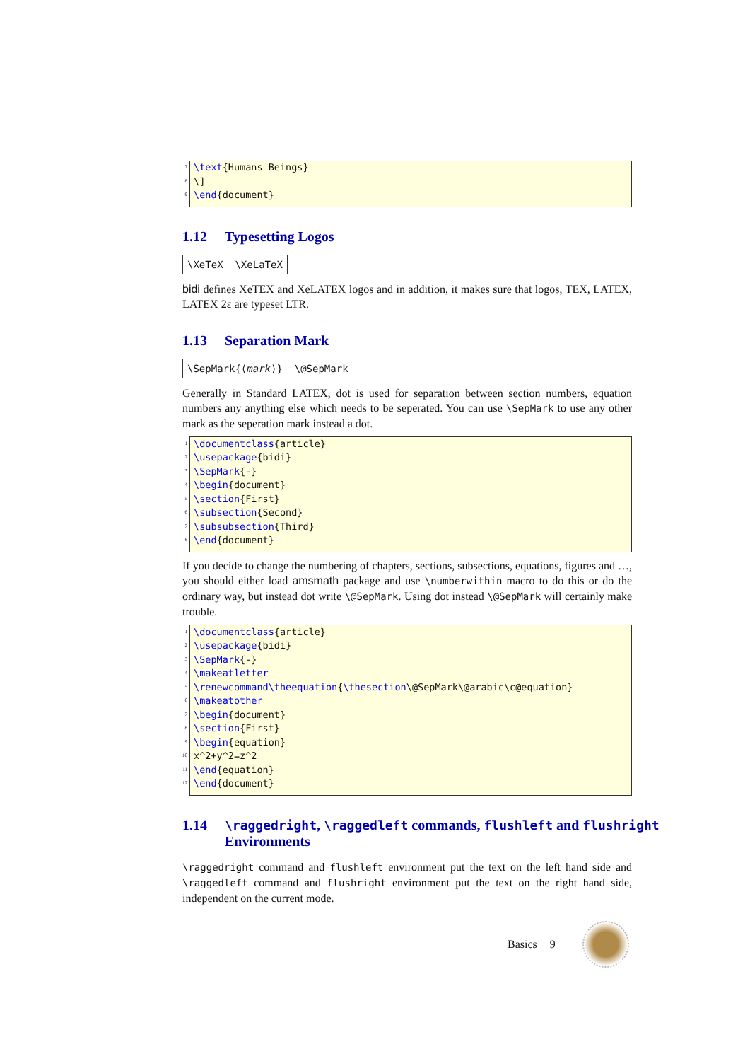7 \text{Humans Beings}
8 \]
9 \end{document}
1.12 Typesetting Logos
\XeTeX \XeLaTeX
bidi defines XeTEX and XeLATEX logos and in addition, it makes sure that logos, TEX, LATEX, LATEX 2ε are typeset LTR.
1.13 Separation Mark
\SepMark{⟨mark⟩} \@SepMark
Generally in Standard LATEX, dot is used for separation between section numbers, equation numbers any anything else which needs to be seperated. You can use \SepMark to use any other mark as the seperation mark instead a dot.
1 \documentclass{article}
2 \usepackage{bidi}
3 \SepMark{-}
4 \begin{document}
5 \section{First}
6 \subsection{Second}
7 \subsubsection{Third}
8 \end{document}
If you decide to change the numbering of chapters, sections, subsections, equations, figures and …, you should either load amsmath package and use \numberwithin macro to do this or do the ordinary way, but instead dot write \@SepMark. Using dot instead \@SepMark will certainly make trouble.
1 \documentclass{article}
2 \usepackage{bidi}
3 \SepMark{-}
4 \makeatletter
5 \renewcommand\theequation{\thesection\@SepMark\@arabic\c@equation}
6 \makeatother
7 \begin{document}
8 \section{First}
9 \begin{equation}
10 x^2+y^2=z^2
11 \end{equation}
12 \end{document}
1.14 \raggedright, \raggedleft commands, flushleft and flushright Environments
\raggedright command and flushleft environment put the text on the left hand side and \raggedleft command and flushright environment put the text on the right hand side, independent on the current mode.
Basics 9